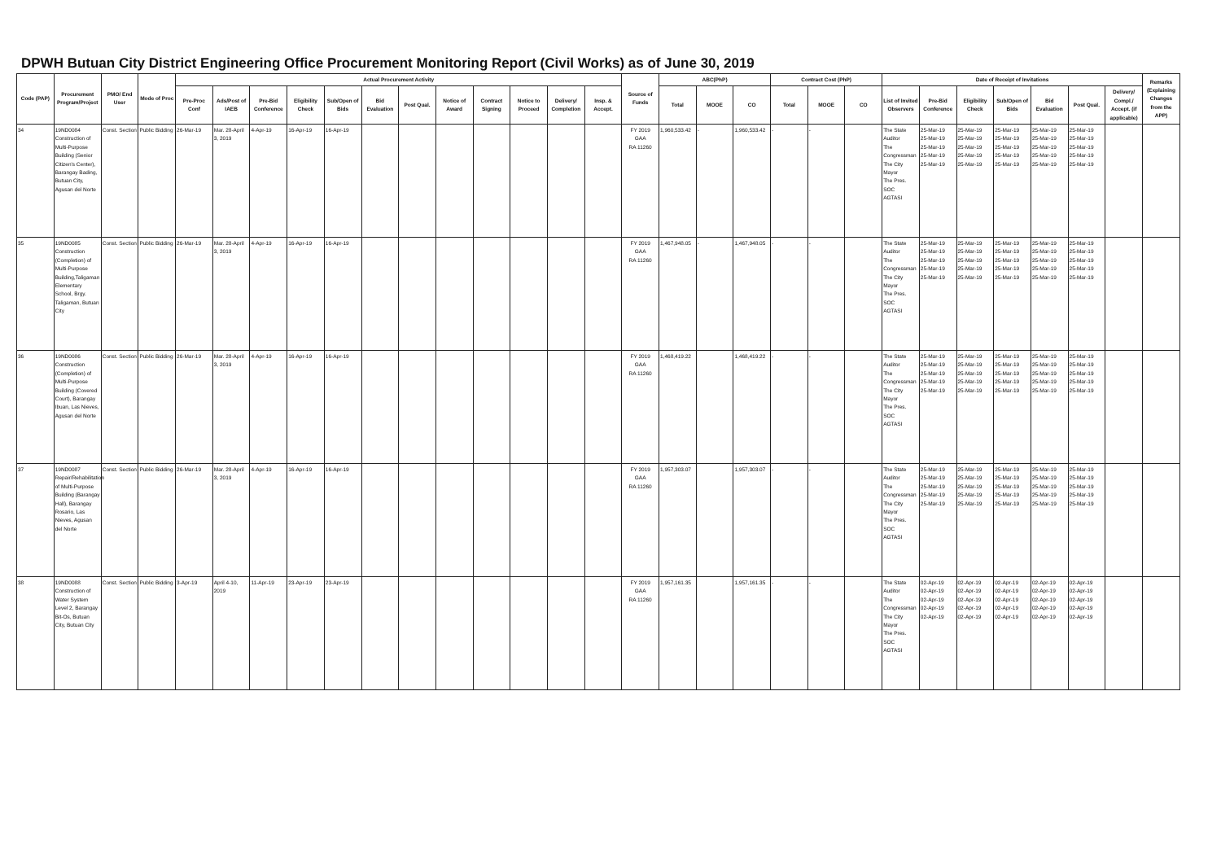DPWH Butuan City District Engineering Office Procurement Monitoring Report (Civil Works) as of June 30, 2019
| Code (PAP) | Procurement Program/Project | PMO/ End User | Mode of Proc | Actual Procurement Activity | | | | | | | | | | | | Source of Funds | ABC(PhP) | | | Contract Cost (PhP) | | | Date of Receipt of Invitations | | | | | | | Remarks (Explaining Changes from the APP) |
| --- | --- | --- | --- | --- | --- | --- | --- | --- | --- | --- | --- | --- | --- | --- | --- | --- | --- | --- | --- | --- | --- | --- | --- | --- | --- | --- | --- | --- | --- | --- |
| | | | | Pre-Proc Conf | Ads/Post of IAEB | Pre-Bid Conference | Eligibility Check | Sub/Open of Bids | Bid Evaluation | Post Qual. | Notice of Award | Contract Signing | Notice to Proceed | Delivery/ Completion | Insp. & Accept. | | Total | MOOE | CO | Total | MOOE | CO | List of Invited Observers | Pre-Bid Conference | Eligibility Check | Sub/Open of Bids | Bid Evaluation | Post Qual. | Delivery/ Compl./ Accept. (if applicable) | |
| 34 | 19ND0084 Construction of Multi-Purpose Building (Senior Citizen's Center), Barangay Bading, Butuan City, Agusan del Norte | Const. Section | Public Bidding | 26-Mar-19 | Mar. 28-April 3, 2019 | 4-Apr-19 | 16-Apr-19 | 16-Apr-19 | | | | | | | | FY 2019 GAA RA 11260 | 1,960,533.42 | - | 1,960,533.42 | - | - | | The State Auditor The Congressman The City Mayor The Pres. SOC AGTASI | 25-Mar-19 25-Mar-19 25-Mar-19 25-Mar-19 25-Mar-19 | 25-Mar-19 25-Mar-19 25-Mar-19 25-Mar-19 25-Mar-19 | 25-Mar-19 25-Mar-19 25-Mar-19 25-Mar-19 25-Mar-19 | 25-Mar-19 25-Mar-19 25-Mar-19 25-Mar-19 25-Mar-19 | 25-Mar-19 25-Mar-19 25-Mar-19 25-Mar-19 25-Mar-19 | | |
| 35 | 19ND0085 Construction (Completion) of Multi-Purpose Building,Taligaman Elementary School, Brgy. Taligaman, Butuan City | Const. Section | Public Bidding | 26-Mar-19 | Mar. 28-April 3, 2019 | 4-Apr-19 | 16-Apr-19 | 16-Apr-19 | | | | | | | | FY 2019 GAA RA 11260 | 1,467,948.05 | - | 1,467,948.05 | - | - | | The State Auditor The Congressman The City Mayor The Pres. SOC AGTASI | 25-Mar-19 25-Mar-19 25-Mar-19 25-Mar-19 25-Mar-19 | 25-Mar-19 25-Mar-19 25-Mar-19 25-Mar-19 25-Mar-19 | 25-Mar-19 25-Mar-19 25-Mar-19 25-Mar-19 25-Mar-19 | 25-Mar-19 25-Mar-19 25-Mar-19 25-Mar-19 25-Mar-19 | 25-Mar-19 25-Mar-19 25-Mar-19 25-Mar-19 25-Mar-19 | | |
| 36 | 19ND0086 Construction (Completion) of Multi-Purpose Building (Covered Court), Barangay Ibuan, Las Nieves, Agusan del Norte | Const. Section | Public Bidding | 26-Mar-19 | Mar. 28-April 3, 2019 | 4-Apr-19 | 16-Apr-19 | 16-Apr-19 | | | | | | | | FY 2019 GAA RA 11260 | 1,468,419.22 | | 1,468,419.22 | - | - | | The State Auditor The Congressman The City Mayor The Pres. SOC AGTASI | 25-Mar-19 25-Mar-19 25-Mar-19 25-Mar-19 25-Mar-19 | 25-Mar-19 25-Mar-19 25-Mar-19 25-Mar-19 25-Mar-19 | 25-Mar-19 25-Mar-19 25-Mar-19 25-Mar-19 25-Mar-19 | 25-Mar-19 25-Mar-19 25-Mar-19 25-Mar-19 25-Mar-19 | 25-Mar-19 25-Mar-19 25-Mar-19 25-Mar-19 25-Mar-19 | | |
| 37 | 19ND0087 Repair/Rehabilitation of Multi-Purpose Building (Barangay Hall), Barangay Rosario, Las Nieves, Agusan del Norte | Const. Section | Public Bidding | 26-Mar-19 | Mar. 28-April 3, 2019 | 4-Apr-19 | 16-Apr-19 | 16-Apr-19 | | | | | | | | FY 2019 GAA RA 11260 | 1,957,303.07 | | 1,957,303.07 | - | - | | The State Auditor The Congressman The City Mayor The Pres. SOC AGTASI | 25-Mar-19 25-Mar-19 25-Mar-19 25-Mar-19 25-Mar-19 | 25-Mar-19 25-Mar-19 25-Mar-19 25-Mar-19 25-Mar-19 | 25-Mar-19 25-Mar-19 25-Mar-19 25-Mar-19 25-Mar-19 | 25-Mar-19 25-Mar-19 25-Mar-19 25-Mar-19 25-Mar-19 | 25-Mar-19 25-Mar-19 25-Mar-19 25-Mar-19 25-Mar-19 | | |
| 38 | 19ND0088 Construction of Water System Level 2, Barangay Bit-Os, Butuan City, Butuan City | Const. Section | Public Bidding | 3-Apr-19 | April 4-10, 2019 | 11-Apr-19 | 23-Apr-19 | 23-Apr-19 | | | | | | | | FY 2019 GAA RA 11260 | 1,957,161.35 | | 1,957,161.35 | - | - | | The State Auditor The Congressman The City Mayor The Pres. SOC AGTASI | 02-Apr-19 02-Apr-19 02-Apr-19 02-Apr-19 02-Apr-19 | 02-Apr-19 02-Apr-19 02-Apr-19 02-Apr-19 02-Apr-19 | 02-Apr-19 02-Apr-19 02-Apr-19 02-Apr-19 02-Apr-19 | 02-Apr-19 02-Apr-19 02-Apr-19 02-Apr-19 02-Apr-19 | 02-Apr-19 02-Apr-19 02-Apr-19 02-Apr-19 02-Apr-19 | | |